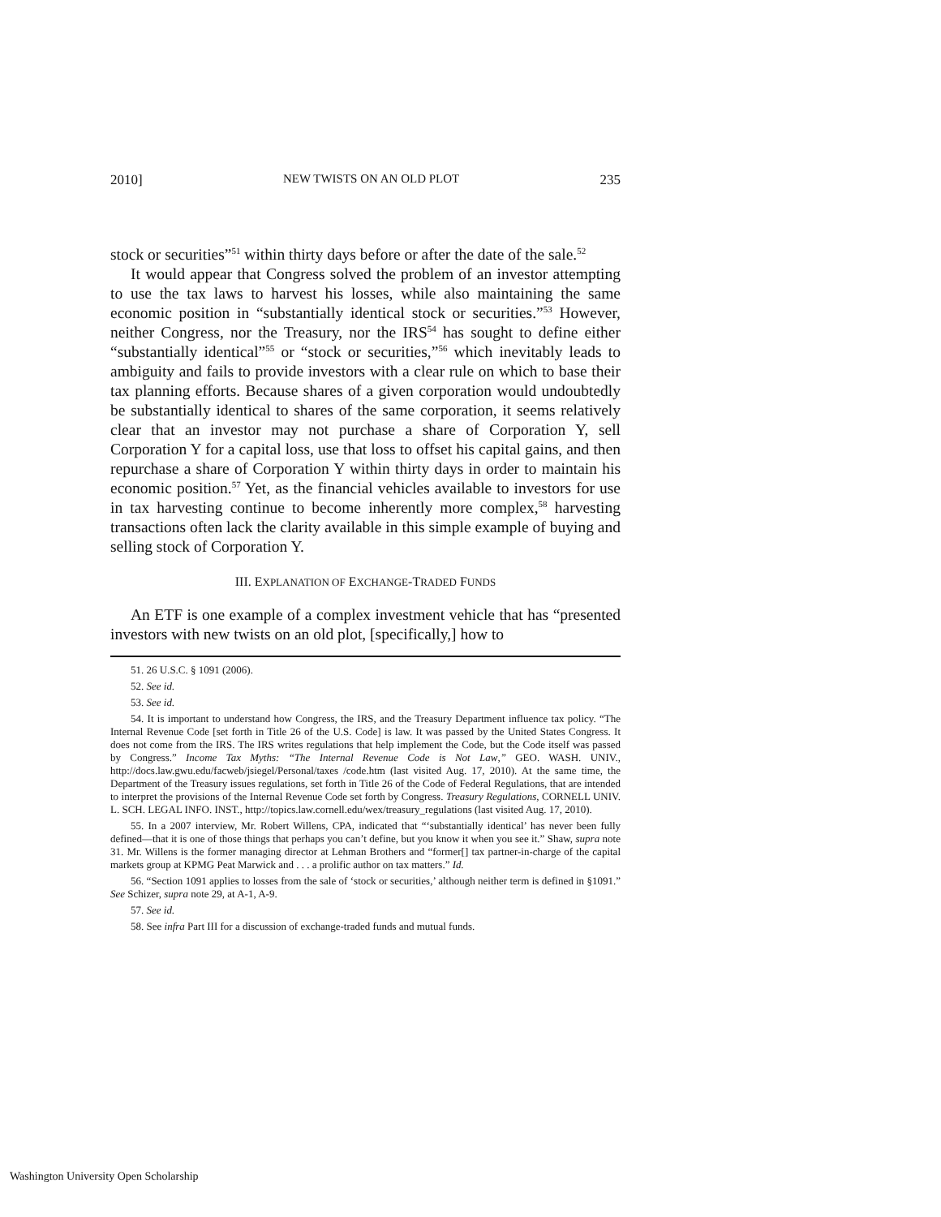2010] NEW TWISTS ON AN OLD PLOT 235
stock or securities”<sup>51</sup> within thirty days before or after the date of the sale.<sup>52</sup>
It would appear that Congress solved the problem of an investor attempting to use the tax laws to harvest his losses, while also maintaining the same economic position in “substantially identical stock or securities.”<sup>53</sup> However, neither Congress, nor the Treasury, nor the IRS<sup>54</sup> has sought to define either “substantially identical”<sup>55</sup> or “stock or securities,”<sup>56</sup> which inevitably leads to ambiguity and fails to provide investors with a clear rule on which to base their tax planning efforts. Because shares of a given corporation would undoubtedly be substantially identical to shares of the same corporation, it seems relatively clear that an investor may not purchase a share of Corporation Y, sell Corporation Y for a capital loss, use that loss to offset his capital gains, and then repurchase a share of Corporation Y within thirty days in order to maintain his economic position.<sup>57</sup> Yet, as the financial vehicles available to investors for use in tax harvesting continue to become inherently more complex,<sup>58</sup> harvesting transactions often lack the clarity available in this simple example of buying and selling stock of Corporation Y.
III. EXPLANATION OF EXCHANGE-TRADED FUNDS
An ETF is one example of a complex investment vehicle that has “presented investors with new twists on an old plot, [specifically,] how to
51. 26 U.S.C. § 1091 (2006).
52. See id.
53. See id.
54. It is important to understand how Congress, the IRS, and the Treasury Department influence tax policy. “The Internal Revenue Code [set forth in Title 26 of the U.S. Code] is law. It was passed by the United States Congress. It does not come from the IRS. The IRS writes regulations that help implement the Code, but the Code itself was passed by Congress.” Income Tax Myths: “The Internal Revenue Code is Not Law,” GEO. WASH. UNIV., http://docs.law.gwu.edu/facweb/jsiegel/Personal/taxes /code.htm (last visited Aug. 17, 2010). At the same time, the Department of the Treasury issues regulations, set forth in Title 26 of the Code of Federal Regulations, that are intended to interpret the provisions of the Internal Revenue Code set forth by Congress. Treasury Regulations, CORNELL UNIV. L. SCH. LEGAL INFO. INST., http://topics.law.cornell.edu/wex/treasury_regulations (last visited Aug. 17, 2010).
55. In a 2007 interview, Mr. Robert Willens, CPA, indicated that “‘substantially identical’ has never been fully defined—that it is one of those things that perhaps you can’t define, but you know it when you see it.” Shaw, supra note 31. Mr. Willens is the former managing director at Lehman Brothers and “former[] tax partner-in-charge of the capital markets group at KPMG Peat Marwick and . . . a prolific author on tax matters.” Id.
56. “Section 1091 applies to losses from the sale of ‘stock or securities,’ although neither term is defined in §1091.” See Schizer, supra note 29, at A-1, A-9.
57. See id.
58. See infra Part III for a discussion of exchange-traded funds and mutual funds.
Washington University Open Scholarship